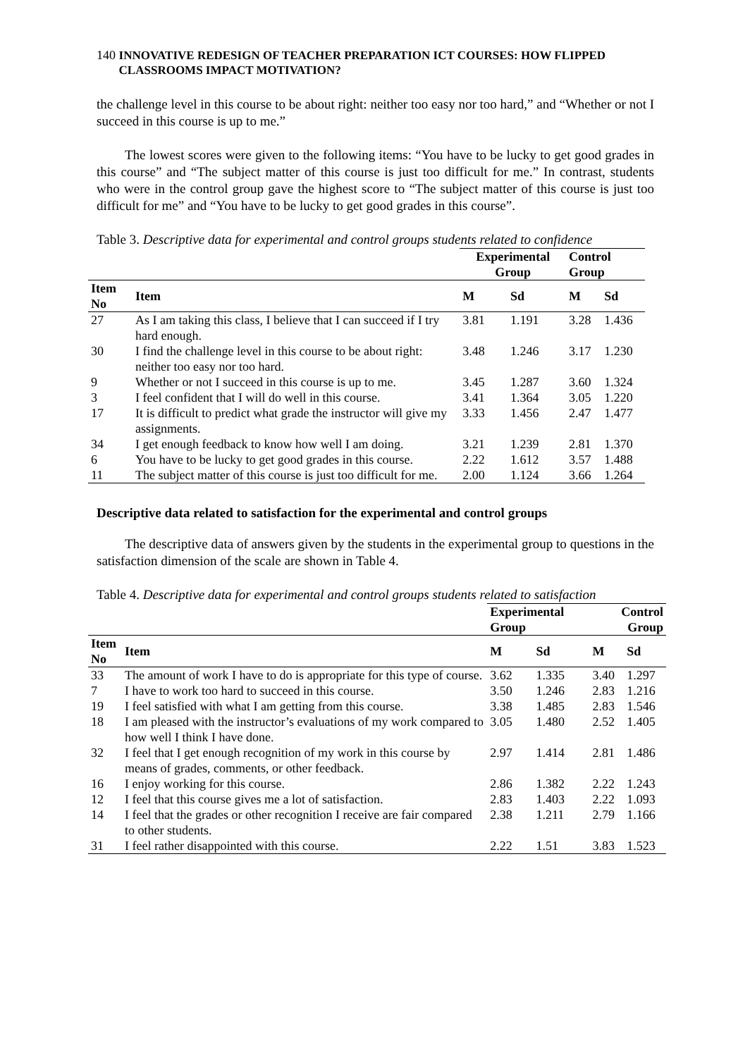140 INNOVATIVE REDESIGN OF TEACHER PREPARATION ICT COURSES: HOW FLIPPED CLASSROOMS IMPACT MOTIVATION?
the challenge level in this course to be about right: neither too easy nor too hard,” and “Whether or not I succeed in this course is up to me.”
The lowest scores were given to the following items: “You have to be lucky to get good grades in this course” and “The subject matter of this course is just too difficult for me.” In contrast, students who were in the control group gave the highest score to “The subject matter of this course is just too difficult for me” and “You have to be lucky to get good grades in this course”.
Table 3. Descriptive data for experimental and control groups students related to confidence
| | | Experimental Group | | Control Group | |
| --- | --- | --- | --- | --- | --- |
| Item No | Item | M | Sd | M | Sd |
| 27 | As I am taking this class, I believe that I can succeed if I try hard enough. | 3.81 | 1.191 | 3.28 | 1.436 |
| 30 | I find the challenge level in this course to be about right: neither too easy nor too hard. | 3.48 | 1.246 | 3.17 | 1.230 |
| 9 | Whether or not I succeed in this course is up to me. | 3.45 | 1.287 | 3.60 | 1.324 |
| 3 | I feel confident that I will do well in this course. | 3.41 | 1.364 | 3.05 | 1.220 |
| 17 | It is difficult to predict what grade the instructor will give my assignments. | 3.33 | 1.456 | 2.47 | 1.477 |
| 34 | I get enough feedback to know how well I am doing. | 3.21 | 1.239 | 2.81 | 1.370 |
| 6 | You have to be lucky to get good grades in this course. | 2.22 | 1.612 | 3.57 | 1.488 |
| 11 | The subject matter of this course is just too difficult for me. | 2.00 | 1.124 | 3.66 | 1.264 |
Descriptive data related to satisfaction for the experimental and control groups
The descriptive data of answers given by the students in the experimental group to questions in the satisfaction dimension of the scale are shown in Table 4.
Table 4. Descriptive data for experimental and control groups students related to satisfaction
| | | Experimental Group | | Control Group | |
| --- | --- | --- | --- | --- | --- |
| Item No | Item | M | Sd | M | Sd |
| 33 | The amount of work I have to do is appropriate for this type of course. | 3.62 | 1.335 | 3.40 | 1.297 |
| 7 | I have to work too hard to succeed in this course. | 3.50 | 1.246 | 2.83 | 1.216 |
| 19 | I feel satisfied with what I am getting from this course. | 3.38 | 1.485 | 2.83 | 1.546 |
| 18 | I am pleased with the instructor’s evaluations of my work compared to how well I think I have done. | 3.05 | 1.480 | 2.52 | 1.405 |
| 32 | I feel that I get enough recognition of my work in this course by means of grades, comments, or other feedback. | 2.97 | 1.414 | 2.81 | 1.486 |
| 16 | I enjoy working for this course. | 2.86 | 1.382 | 2.22 | 1.243 |
| 12 | I feel that this course gives me a lot of satisfaction. | 2.83 | 1.403 | 2.22 | 1.093 |
| 14 | I feel that the grades or other recognition I receive are fair compared to other students. | 2.38 | 1.211 | 2.79 | 1.166 |
| 31 | I feel rather disappointed with this course. | 2.22 | 1.51 | 3.83 | 1.523 |